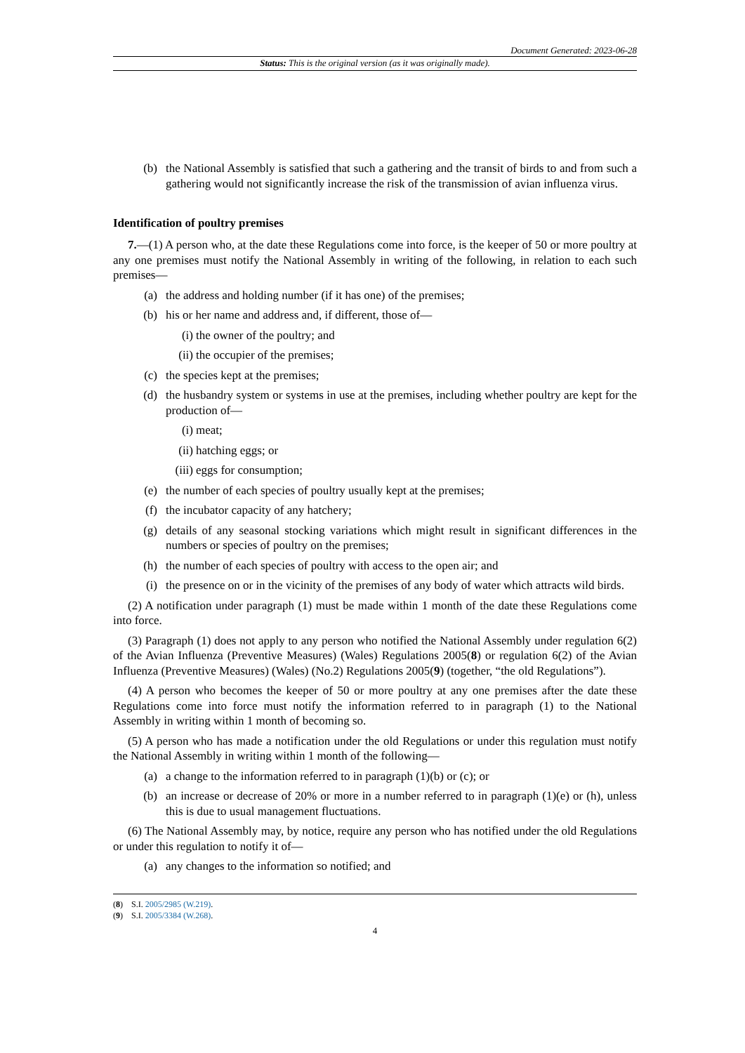Document Generated: 2023-06-28
Status: This is the original version (as it was originally made).
(b) the National Assembly is satisfied that such a gathering and the transit of birds to and from such a gathering would not significantly increase the risk of the transmission of avian influenza virus.
Identification of poultry premises
7.—(1) A person who, at the date these Regulations come into force, is the keeper of 50 or more poultry at any one premises must notify the National Assembly in writing of the following, in relation to each such premises—
(a) the address and holding number (if it has one) of the premises;
(b) his or her name and address and, if different, those of—
(i) the owner of the poultry; and
(ii) the occupier of the premises;
(c) the species kept at the premises;
(d) the husbandry system or systems in use at the premises, including whether poultry are kept for the production of—
(i) meat;
(ii) hatching eggs; or
(iii) eggs for consumption;
(e) the number of each species of poultry usually kept at the premises;
(f) the incubator capacity of any hatchery;
(g) details of any seasonal stocking variations which might result in significant differences in the numbers or species of poultry on the premises;
(h) the number of each species of poultry with access to the open air; and
(i) the presence on or in the vicinity of the premises of any body of water which attracts wild birds.
(2) A notification under paragraph (1) must be made within 1 month of the date these Regulations come into force.
(3) Paragraph (1) does not apply to any person who notified the National Assembly under regulation 6(2) of the Avian Influenza (Preventive Measures) (Wales) Regulations 2005(8) or regulation 6(2) of the Avian Influenza (Preventive Measures) (Wales) (No.2) Regulations 2005(9) (together, “the old Regulations”).
(4) A person who becomes the keeper of 50 or more poultry at any one premises after the date these Regulations come into force must notify the information referred to in paragraph (1) to the National Assembly in writing within 1 month of becoming so.
(5) A person who has made a notification under the old Regulations or under this regulation must notify the National Assembly in writing within 1 month of the following—
(a) a change to the information referred to in paragraph (1)(b) or (c); or
(b) an increase or decrease of 20% or more in a number referred to in paragraph (1)(e) or (h), unless this is due to usual management fluctuations.
(6) The National Assembly may, by notice, require any person who has notified under the old Regulations or under this regulation to notify it of—
(a) any changes to the information so notified; and
(8) S.I. 2005/2985 (W.219).
(9) S.I. 2005/3384 (W.268).
4